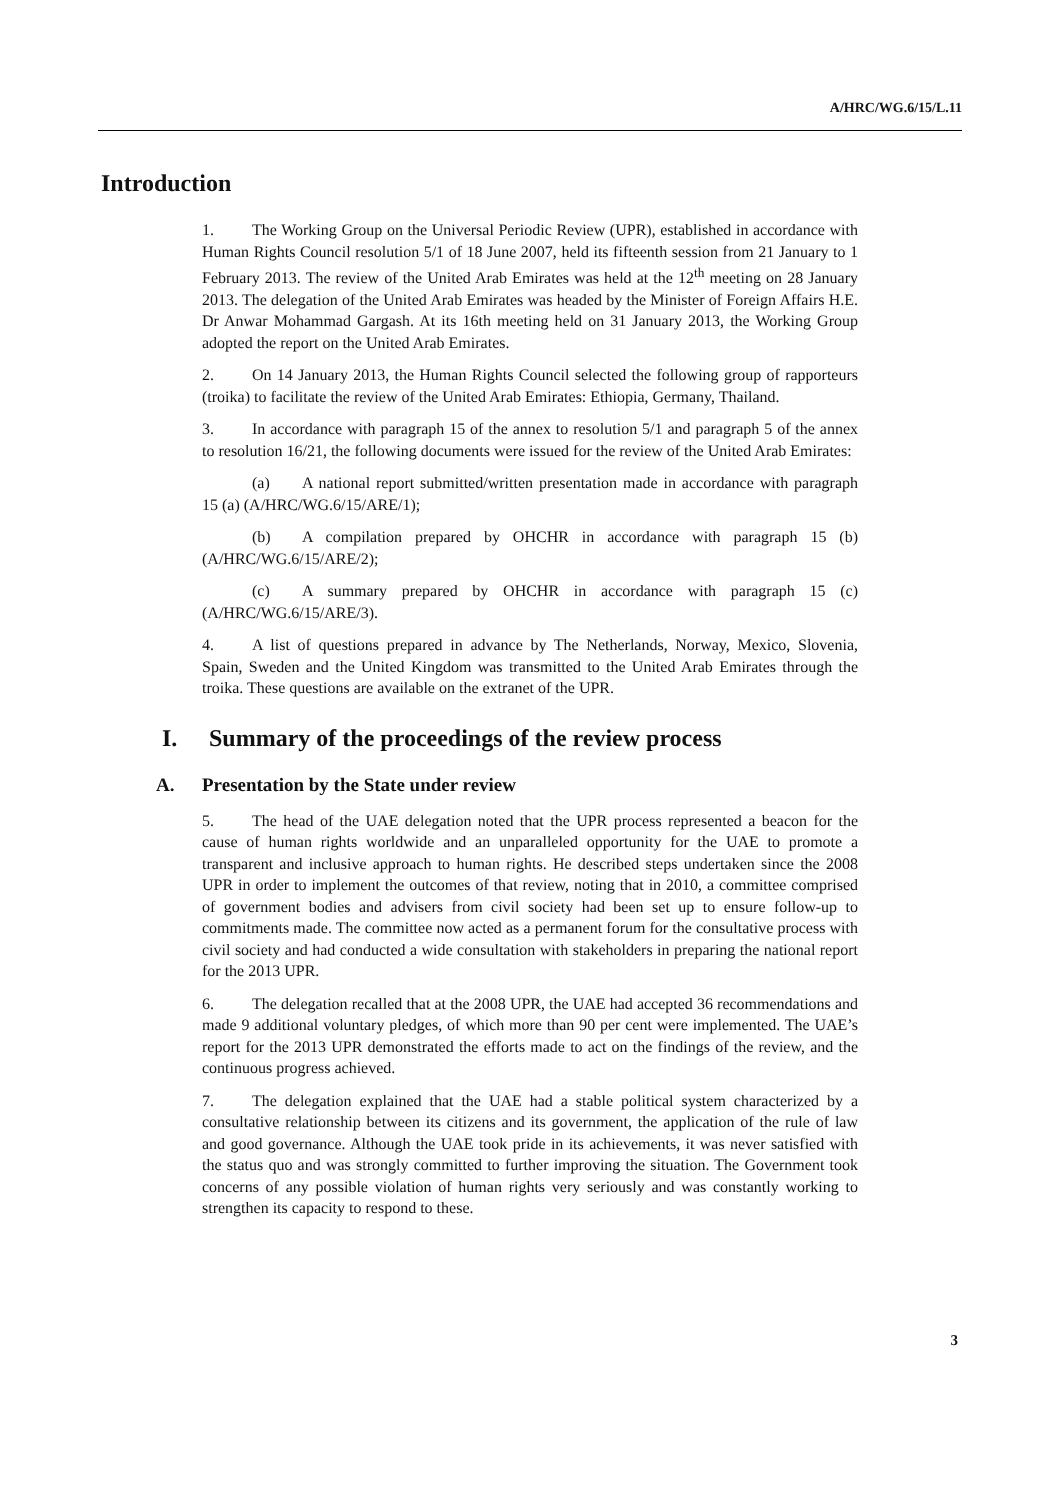A/HRC/WG.6/15/L.11
Introduction
1. The Working Group on the Universal Periodic Review (UPR), established in accordance with Human Rights Council resolution 5/1 of 18 June 2007, held its fifteenth session from 21 January to 1 February 2013. The review of the United Arab Emirates was held at the 12<sup>th</sup> meeting on 28 January 2013. The delegation of the United Arab Emirates was headed by the Minister of Foreign Affairs H.E. Dr Anwar Mohammad Gargash. At its 16th meeting held on 31 January 2013, the Working Group adopted the report on the United Arab Emirates.
2. On 14 January 2013, the Human Rights Council selected the following group of rapporteurs (troika) to facilitate the review of the United Arab Emirates: Ethiopia, Germany, Thailand.
3. In accordance with paragraph 15 of the annex to resolution 5/1 and paragraph 5 of the annex to resolution 16/21, the following documents were issued for the review of the United Arab Emirates:
(a) A national report submitted/written presentation made in accordance with paragraph 15 (a) (A/HRC/WG.6/15/ARE/1);
(b) A compilation prepared by OHCHR in accordance with paragraph 15 (b) (A/HRC/WG.6/15/ARE/2);
(c) A summary prepared by OHCHR in accordance with paragraph 15 (c) (A/HRC/WG.6/15/ARE/3).
4. A list of questions prepared in advance by The Netherlands, Norway, Mexico, Slovenia, Spain, Sweden and the United Kingdom was transmitted to the United Arab Emirates through the troika. These questions are available on the extranet of the UPR.
I. Summary of the proceedings of the review process
A. Presentation by the State under review
5. The head of the UAE delegation noted that the UPR process represented a beacon for the cause of human rights worldwide and an unparalleled opportunity for the UAE to promote a transparent and inclusive approach to human rights. He described steps undertaken since the 2008 UPR in order to implement the outcomes of that review, noting that in 2010, a committee comprised of government bodies and advisers from civil society had been set up to ensure follow-up to commitments made. The committee now acted as a permanent forum for the consultative process with civil society and had conducted a wide consultation with stakeholders in preparing the national report for the 2013 UPR.
6. The delegation recalled that at the 2008 UPR, the UAE had accepted 36 recommendations and made 9 additional voluntary pledges, of which more than 90 per cent were implemented. The UAE’s report for the 2013 UPR demonstrated the efforts made to act on the findings of the review, and the continuous progress achieved.
7. The delegation explained that the UAE had a stable political system characterized by a consultative relationship between its citizens and its government, the application of the rule of law and good governance. Although the UAE took pride in its achievements, it was never satisfied with the status quo and was strongly committed to further improving the situation. The Government took concerns of any possible violation of human rights very seriously and was constantly working to strengthen its capacity to respond to these.
3